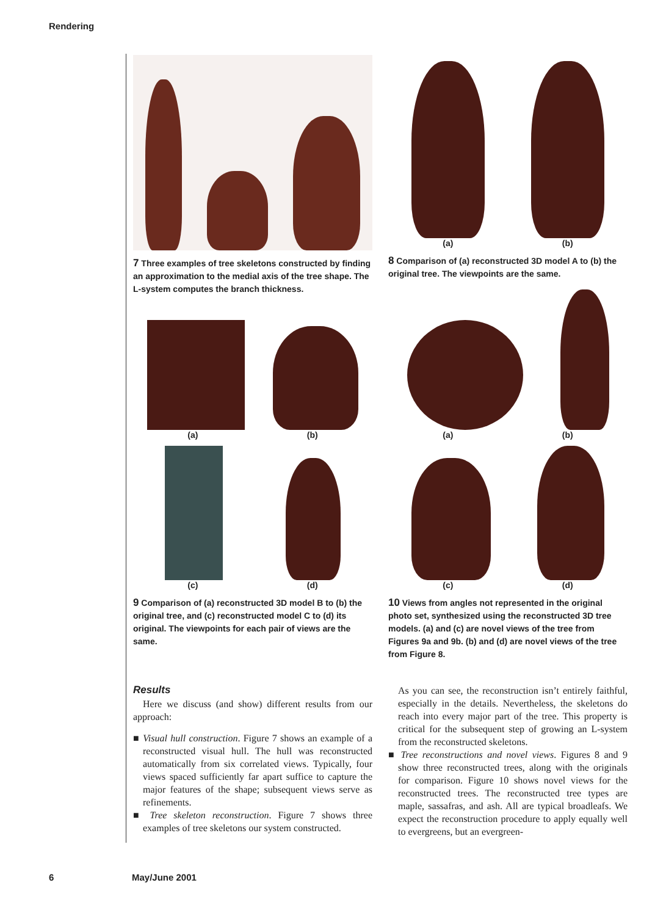Rendering
7 Three examples of tree skeletons constructed by finding an approximation to the medial axis of the tree shape. The L-system computes the branch thickness.
(a) (b)
8 Comparison of (a) reconstructed 3D model A to (b) the original tree. The viewpoints are the same.
(a) (b)
(c) (d)
9 Comparison of (a) reconstructed 3D model B to (b) the original tree, and (c) reconstructed model C to (d) its original. The viewpoints for each pair of views are the same.
(a) (b)
(c) (d)
10 Views from angles not represented in the original photo set, synthesized using the reconstructed 3D tree models. (a) and (c) are novel views of the tree from Figures 9a and 9b. (b) and (d) are novel views of the tree from Figure 8.
Results
Here we discuss (and show) different results from our approach:
■ Visual hull construction. Figure 7 shows an example of a reconstructed visual hull. The hull was reconstructed automatically from six correlated views. Typically, four views spaced sufficiently far apart suffice to capture the major features of the shape; subsequent views serve as refinements.
■ Tree skeleton reconstruction. Figure 7 shows three examples of tree skeletons our system constructed.
As you can see, the reconstruction isn’t entirely faithful, especially in the details. Nevertheless, the skeletons do reach into every major part of the tree. This property is critical for the subsequent step of growing an L-system from the reconstructed skeletons.
■ Tree reconstructions and novel views. Figures 8 and 9 show three reconstructed trees, along with the originals for comparison. Figure 10 shows novel views for the reconstructed trees. The reconstructed tree types are maple, sassafras, and ash. All are typical broadleafs. We expect the reconstruction procedure to apply equally well to evergreens, but an evergreen-
6 May/June 2001